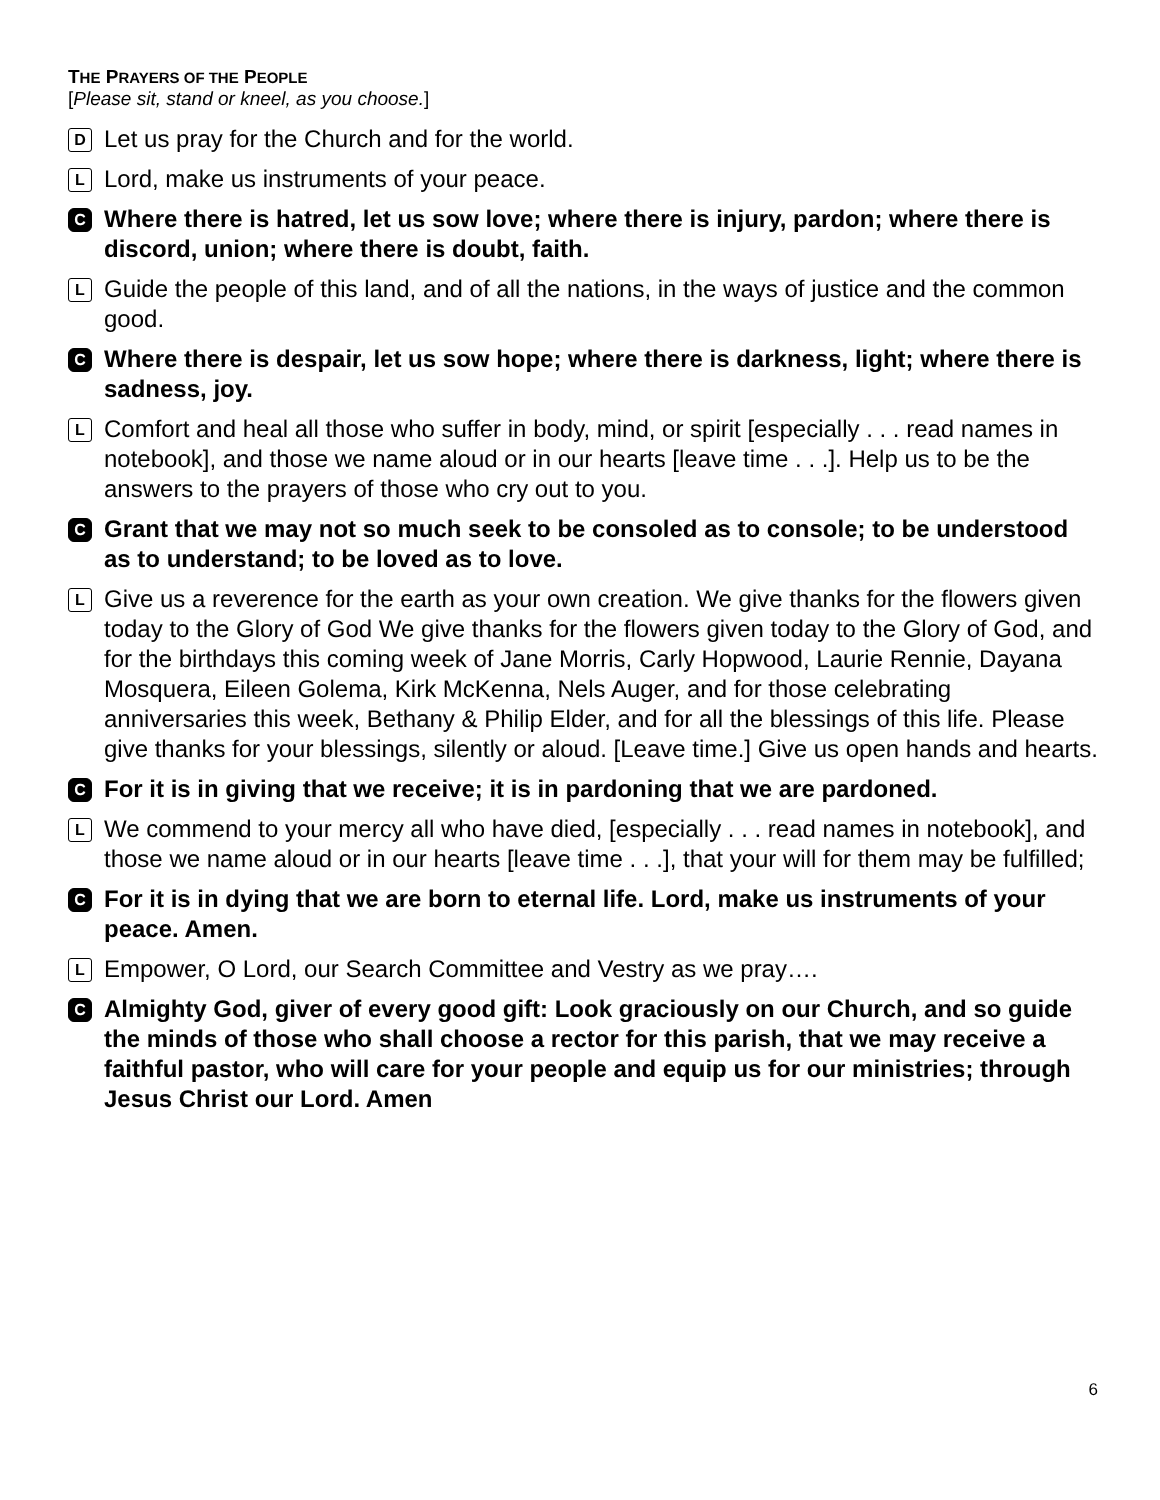THE PRAYERS OF THE PEOPLE
[Please sit, stand or kneel, as you choose.]
D Let us pray for the Church and for the world.
L Lord, make us instruments of your peace.
C Where there is hatred, let us sow love; where there is injury, pardon; where there is discord, union; where there is doubt, faith.
L Guide the people of this land, and of all the nations, in the ways of justice and the common good.
C Where there is despair, let us sow hope; where there is darkness, light; where there is sadness, joy.
L Comfort and heal all those who suffer in body, mind, or spirit [especially . . . read names in notebook], and those we name aloud or in our hearts [leave time . . .]. Help us to be the answers to the prayers of those who cry out to you.
C Grant that we may not so much seek to be consoled as to console; to be understood as to understand; to be loved as to love.
L Give us a reverence for the earth as your own creation. We give thanks for the flowers given today to the Glory of God We give thanks for the flowers given today to the Glory of God, and for the birthdays this coming week of Jane Morris, Carly Hopwood, Laurie Rennie, Dayana Mosquera, Eileen Golema, Kirk McKenna, Nels Auger, and for those celebrating anniversaries this week, Bethany & Philip Elder, and for all the blessings of this life. Please give thanks for your blessings, silently or aloud. [Leave time.] Give us open hands and hearts.
C For it is in giving that we receive; it is in pardoning that we are pardoned.
L We commend to your mercy all who have died, [especially . . . read names in notebook], and those we name aloud or in our hearts [leave time . . .], that your will for them may be fulfilled;
C For it is in dying that we are born to eternal life. Lord, make us instruments of your peace. Amen.
L Empower, O Lord, our Search Committee and Vestry as we pray….
C Almighty God, giver of every good gift: Look graciously on our Church, and so guide the minds of those who shall choose a rector for this parish, that we may receive a faithful pastor, who will care for your people and equip us for our ministries; through Jesus Christ our Lord. Amen
6